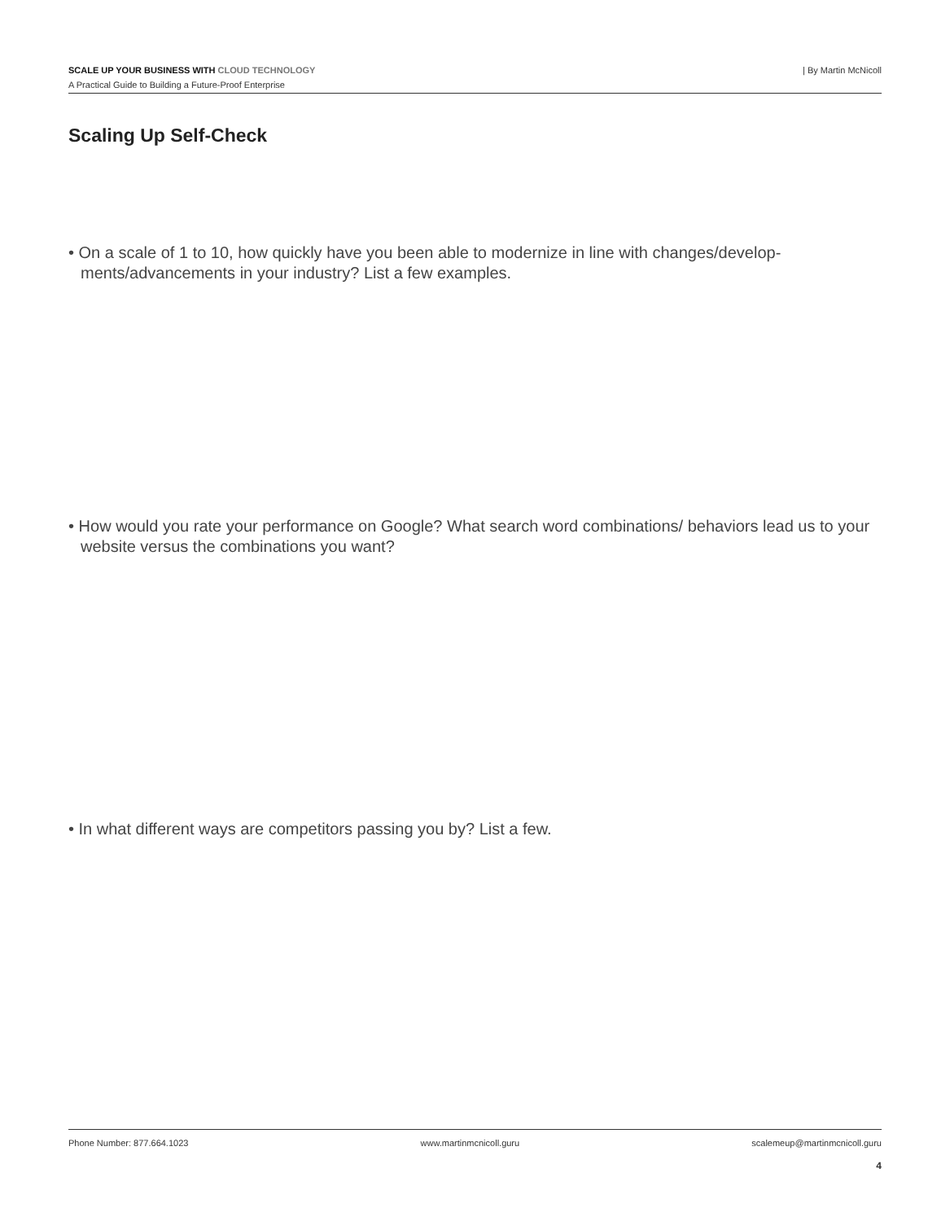SCALE UP YOUR BUSINESS WITH CLOUD TECHNOLOGY
| By Martin McNicoll
A Practical Guide to Building a Future-Proof Enterprise
Scaling Up Self-Check
• On a scale of 1 to 10, how quickly have you been able to modernize in line with changes/develop-ments/advancements in your industry? List a few examples.
• How would you rate your performance on Google? What search word combinations/ behaviors lead us to your website versus the combinations you want?
• In what different ways are competitors passing you by? List a few.
Phone Number: 877.664.1023 www.martinmcnicoll.guru scalemeup@martinmcnicoll.guru
4